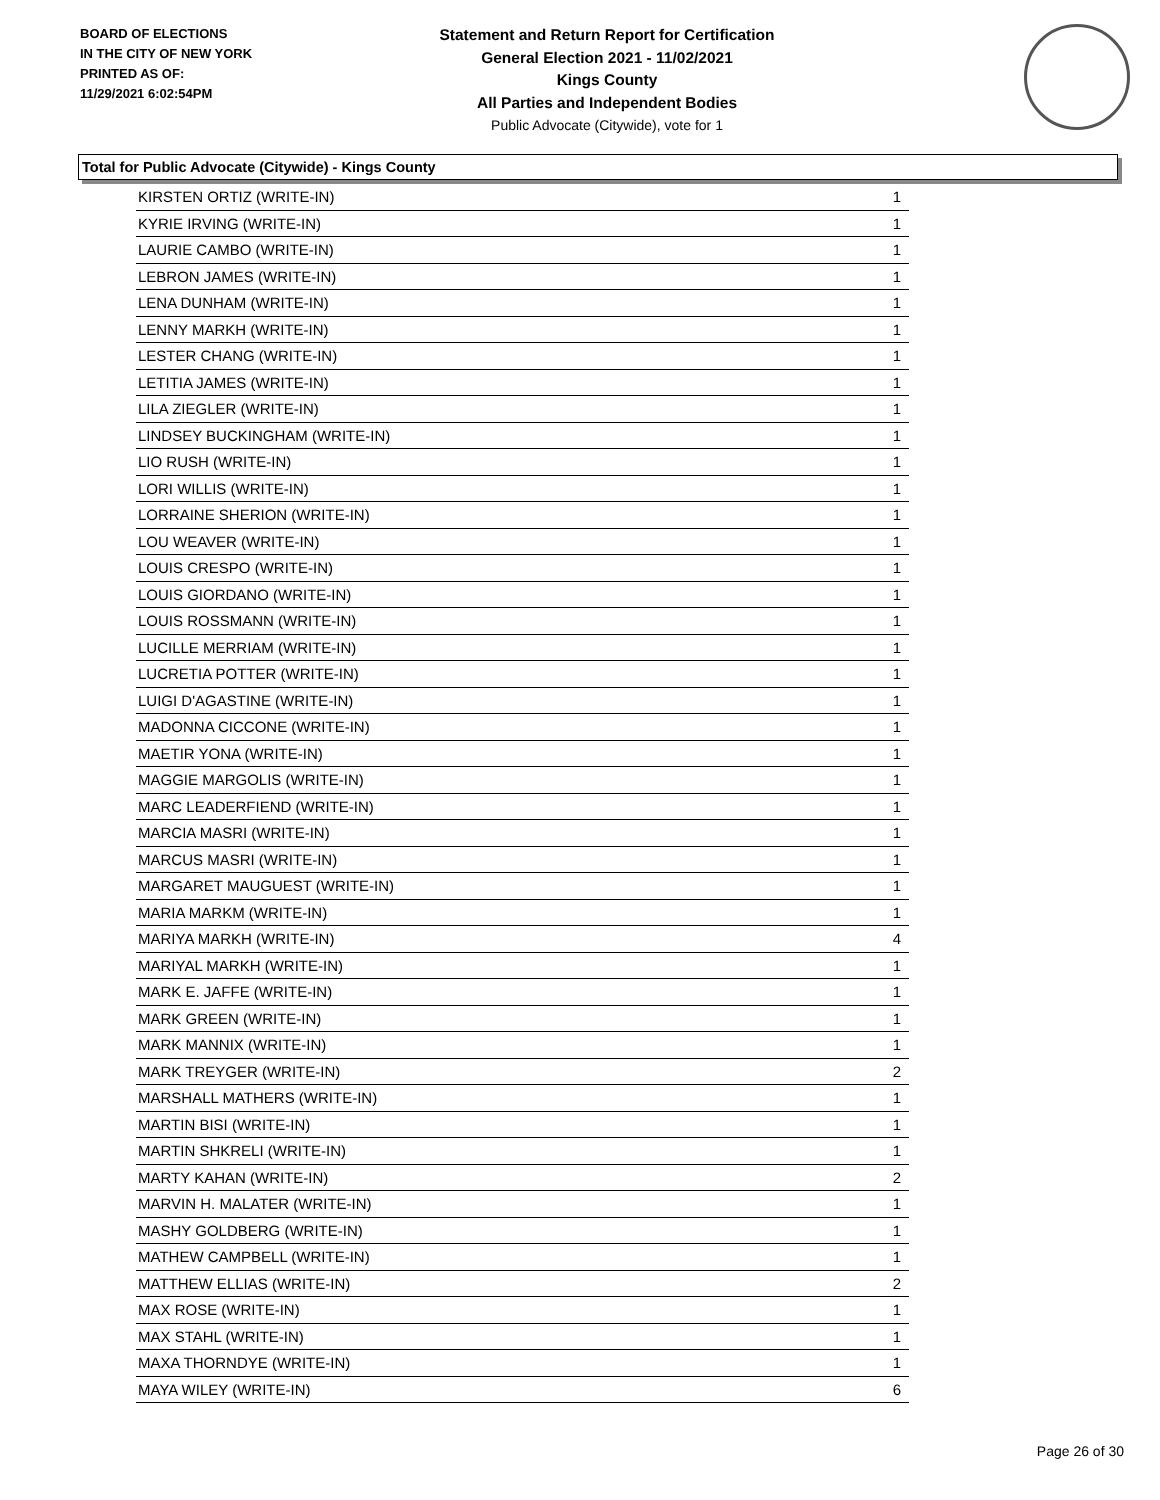BOARD OF ELECTIONS
IN THE CITY OF NEW YORK
PRINTED AS OF:
11/29/2021 6:02:54PM
Statement and Return Report for Certification
General Election 2021 - 11/02/2021
Kings County
All Parties and Independent Bodies
Public Advocate (Citywide), vote for 1
Total for Public Advocate (Citywide) - Kings County
| KIRSTEN ORTIZ (WRITE-IN) | 1 |
| KYRIE IRVING (WRITE-IN) | 1 |
| LAURIE CAMBO (WRITE-IN) | 1 |
| LEBRON JAMES (WRITE-IN) | 1 |
| LENA DUNHAM (WRITE-IN) | 1 |
| LENNY MARKH (WRITE-IN) | 1 |
| LESTER CHANG (WRITE-IN) | 1 |
| LETITIA JAMES (WRITE-IN) | 1 |
| LILA ZIEGLER (WRITE-IN) | 1 |
| LINDSEY BUCKINGHAM (WRITE-IN) | 1 |
| LIO RUSH (WRITE-IN) | 1 |
| LORI WILLIS (WRITE-IN) | 1 |
| LORRAINE SHERION (WRITE-IN) | 1 |
| LOU WEAVER (WRITE-IN) | 1 |
| LOUIS CRESPO (WRITE-IN) | 1 |
| LOUIS GIORDANO (WRITE-IN) | 1 |
| LOUIS ROSSMANN (WRITE-IN) | 1 |
| LUCILLE MERRIAM (WRITE-IN) | 1 |
| LUCRETIA POTTER (WRITE-IN) | 1 |
| LUIGI D'AGASTINE (WRITE-IN) | 1 |
| MADONNA CICCONE (WRITE-IN) | 1 |
| MAETIR YONA (WRITE-IN) | 1 |
| MAGGIE MARGOLIS (WRITE-IN) | 1 |
| MARC LEADERFIEND (WRITE-IN) | 1 |
| MARCIA MASRI (WRITE-IN) | 1 |
| MARCUS MASRI (WRITE-IN) | 1 |
| MARGARET MAUGUEST (WRITE-IN) | 1 |
| MARIA MARKM (WRITE-IN) | 1 |
| MARIYA MARKH (WRITE-IN) | 4 |
| MARIYAL MARKH (WRITE-IN) | 1 |
| MARK E. JAFFE (WRITE-IN) | 1 |
| MARK GREEN (WRITE-IN) | 1 |
| MARK MANNIX (WRITE-IN) | 1 |
| MARK TREYGER (WRITE-IN) | 2 |
| MARSHALL MATHERS (WRITE-IN) | 1 |
| MARTIN BISI (WRITE-IN) | 1 |
| MARTIN SHKRELI (WRITE-IN) | 1 |
| MARTY KAHAN (WRITE-IN) | 2 |
| MARVIN H. MALATER (WRITE-IN) | 1 |
| MASHY GOLDBERG (WRITE-IN) | 1 |
| MATHEW CAMPBELL (WRITE-IN) | 1 |
| MATTHEW ELLIAS (WRITE-IN) | 2 |
| MAX ROSE (WRITE-IN) | 1 |
| MAX STAHL (WRITE-IN) | 1 |
| MAXA THORNDYE (WRITE-IN) | 1 |
| MAYA WILEY (WRITE-IN) | 6 |
Page 26 of 30